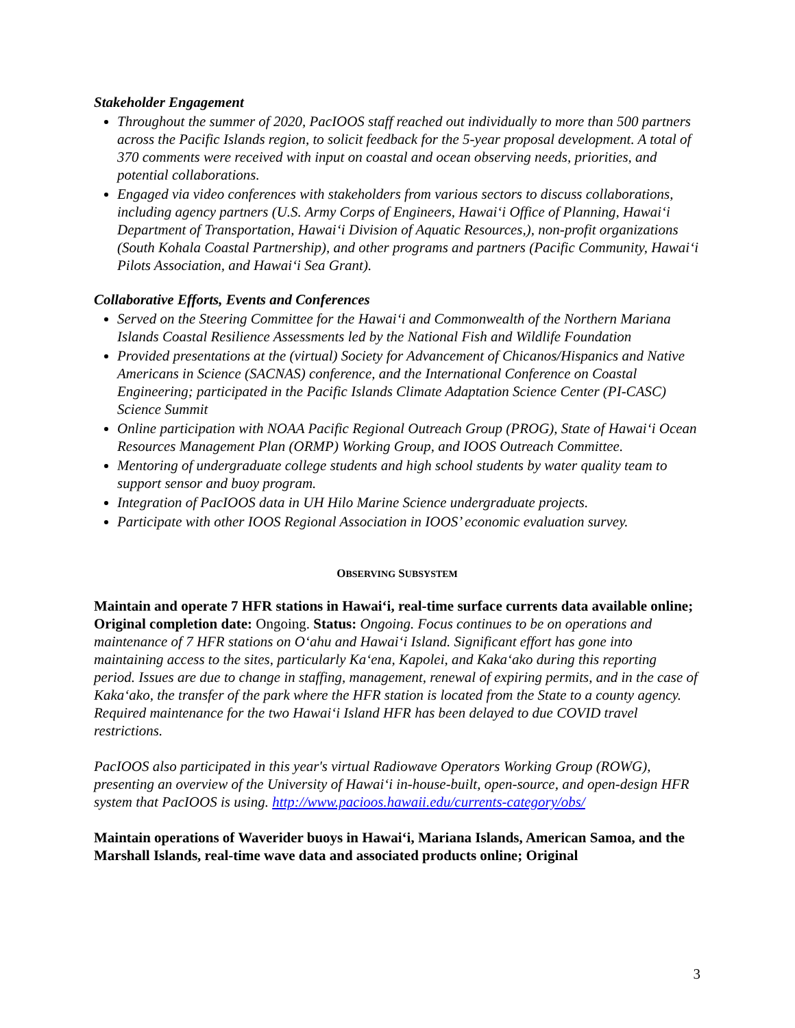Stakeholder Engagement
Throughout the summer of 2020, PacIOOS staff reached out individually to more than 500 partners across the Pacific Islands region, to solicit feedback for the 5-year proposal development. A total of 370 comments were received with input on coastal and ocean observing needs, priorities, and potential collaborations.
Engaged via video conferences with stakeholders from various sectors to discuss collaborations, including agency partners (U.S. Army Corps of Engineers, Hawai‘i Office of Planning, Hawai‘i Department of Transportation, Hawai‘i Division of Aquatic Resources,), non-profit organizations (South Kohala Coastal Partnership), and other programs and partners (Pacific Community, Hawai‘i Pilots Association, and Hawai‘i Sea Grant).
Collaborative Efforts, Events and Conferences
Served on the Steering Committee for the Hawai‘i and Commonwealth of the Northern Mariana Islands Coastal Resilience Assessments led by the National Fish and Wildlife Foundation
Provided presentations at the (virtual) Society for Advancement of Chicanos/Hispanics and Native Americans in Science (SACNAS) conference, and the International Conference on Coastal Engineering; participated in the Pacific Islands Climate Adaptation Science Center (PI-CASC) Science Summit
Online participation with NOAA Pacific Regional Outreach Group (PROG), State of Hawai‘i Ocean Resources Management Plan (ORMP) Working Group, and IOOS Outreach Committee.
Mentoring of undergraduate college students and high school students by water quality team to support sensor and buoy program.
Integration of PacIOOS data in UH Hilo Marine Science undergraduate projects.
Participate with other IOOS Regional Association in IOOS’ economic evaluation survey.
OBSERVING SUBSYSTEM
Maintain and operate 7 HFR stations in Hawai‘i, real-time surface currents data available online; Original completion date: Ongoing. Status: Ongoing. Focus continues to be on operations and maintenance of 7 HFR stations on O‘ahu and Hawai‘i Island. Significant effort has gone into maintaining access to the sites, particularly Ka‘ena, Kapolei, and Kaka‘ako during this reporting period. Issues are due to change in staffing, management, renewal of expiring permits, and in the case of Kaka‘ako, the transfer of the park where the HFR station is located from the State to a county agency. Required maintenance for the two Hawai‘i Island HFR has been delayed to due COVID travel restrictions.
PacIOOS also participated in this year's virtual Radiowave Operators Working Group (ROWG), presenting an overview of the University of Hawai‘i in-house-built, open-source, and open-design HFR system that PacIOOS is using. http://www.pacioos.hawaii.edu/currents-category/obs/
Maintain operations of Waverider buoys in Hawai‘i, Mariana Islands, American Samoa, and the Marshall Islands, real-time wave data and associated products online; Original
3